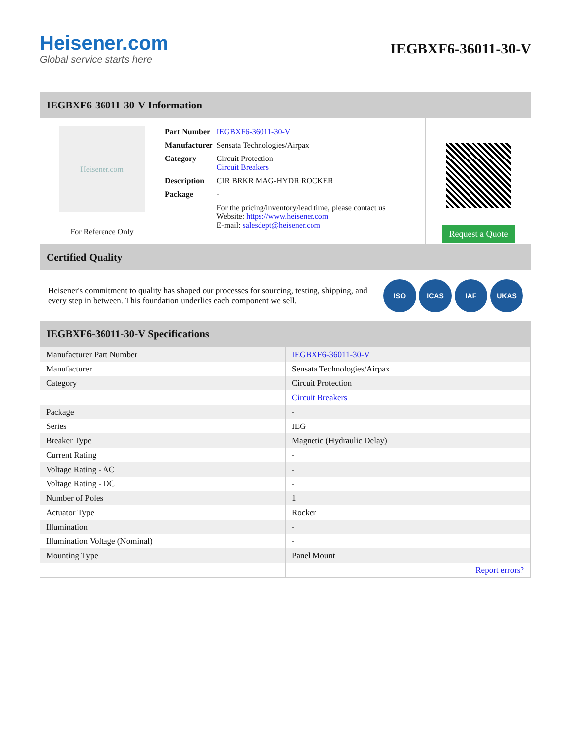Heisener.com
Global service starts here
IEGBXF6-36011-30-V
IEGBXF6-36011-30-V Information
Heisener.com
For Reference Only
| Part Number | IEGBXF6-36011-30-V |
| Manufacturer | Sensata Technologies/Airpax |
| Category | Circuit Protection Circuit Breakers |
| Description | CIR BRKR MAG-HYDR ROCKER |
| Package | - |
| | For the pricing/inventory/lead time, please contact us Website: https://www.heisener.com E-mail: salesdept@heisener.com |
Request a Quote
Certified Quality
Heisener's commitment to quality has shaped our processes for sourcing, testing, shipping, and every step in between. This foundation underlies each component we sell.
ISO ICAS IAF UKAS
IEGBXF6-36011-30-V Specifications
| Manufacturer Part Number | IEGBXF6-36011-30-V |
| Manufacturer | Sensata Technologies/Airpax |
| Category | Circuit Protection |
| | Circuit Breakers |
| Package | - |
| Series | IEG |
| Breaker Type | Magnetic (Hydraulic Delay) |
| Current Rating | - |
| Voltage Rating - AC | - |
| Voltage Rating - DC | - |
| Number of Poles | 1 |
| Actuator Type | Rocker |
| Illumination | - |
| Illumination Voltage (Nominal) | - |
| Mounting Type | Panel Mount |
| | Report errors? |